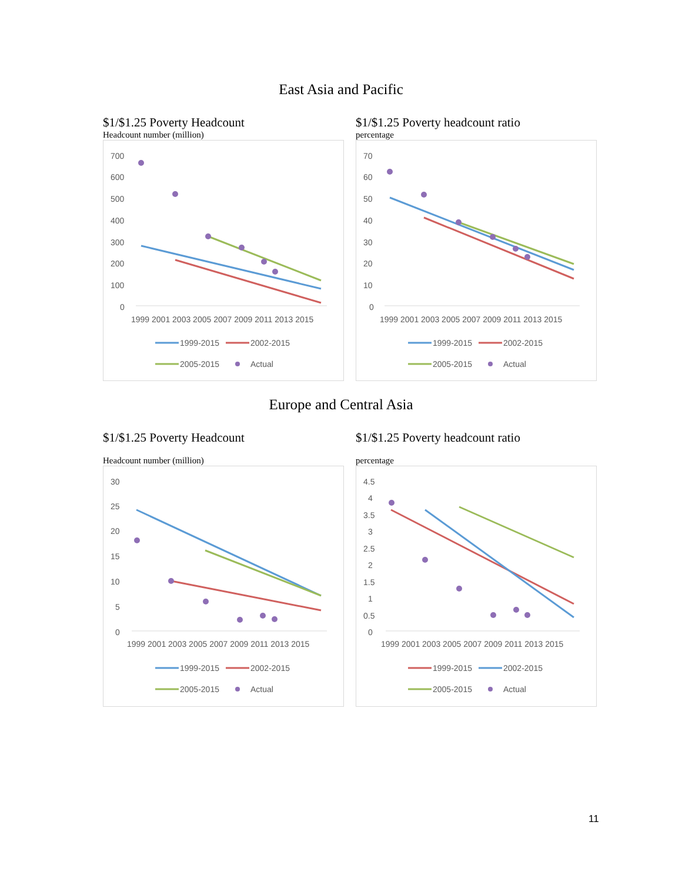East Asia and Pacific
$1/$1.25 Poverty Headcount
Headcount number (million)
700
600
500
400
300
200
100
0
1999 2001 2003 2005 2007 2009 2011 2013 2015
1999-2015
2002-2015
2005-2015
Actual
$1/$1.25 Poverty headcount ratio
percentage
70
60
50
40
30
20
10
0
1999 2001 2003 2005 2007 2009 2011 2013 2015
1999-2015
2002-2015
2005-2015
Actual
Europe and Central Asia
$1/$1.25 Poverty Headcount
Headcount number (million)
30
25
20
15
10
5
0
1999 2001 2003 2005 2007 2009 2011 2013 2015
1999-2015
2002-2015
2005-2015
Actual
$1/$1.25 Poverty headcount ratio
percentage
4.5
4
3.5
3
2.5
2
1.5
1
0.5
0
1999 2001 2003 2005 2007 2009 2011 2013 2015
1999-2015
2002-2015
2005-2015
Actual
11